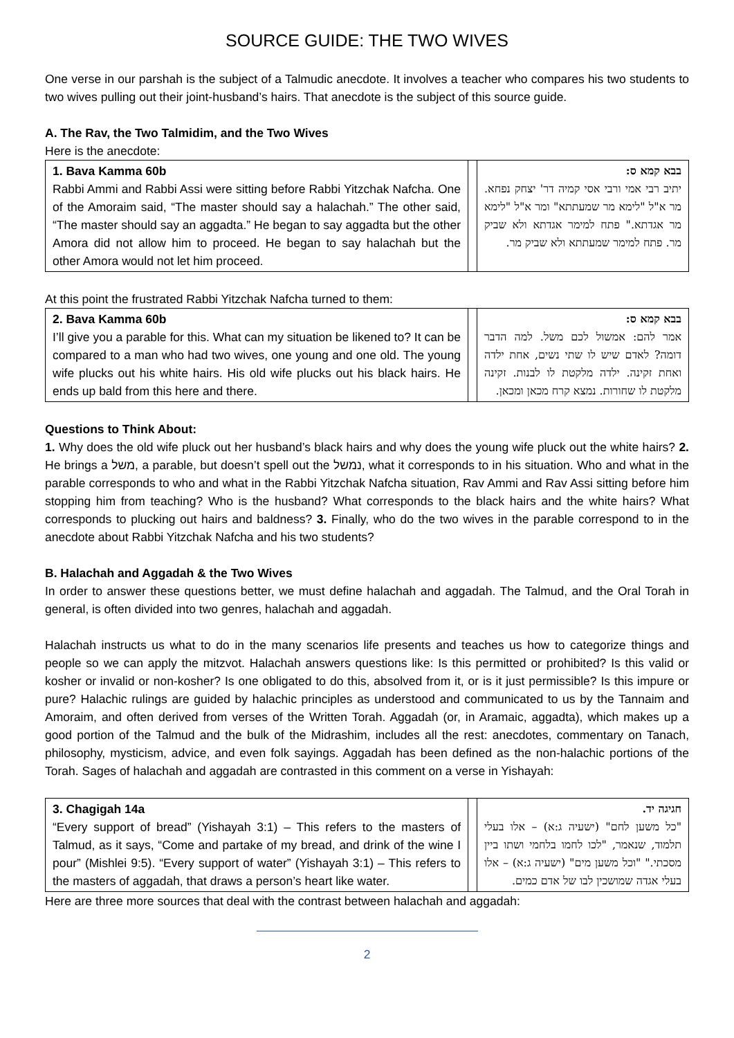SOURCE GUIDE: THE TWO WIVES
One verse in our parshah is the subject of a Talmudic anecdote. It involves a teacher who compares his two students to two wives pulling out their joint-husband’s hairs. That anecdote is the subject of this source guide.
A. The Rav, the Two Talmidim, and the Two Wives
Here is the anecdote:
| 1. Bava Kamma 60b Rabbi Ammi and Rabbi Assi were sitting before Rabbi Yitzchak Nafcha. One of the Amoraim said, “The master should say a halachah.” The other said, “The master should say an aggadta.” He began to say aggadta but the other Amora did not allow him to proceed. He began to say halachah but the other Amora would not let him proceed. | | בבא קמא ס: יתיב רבי אמי ורבי אסי קמיה דר' יצחק נפחא. מר א"ל "לימא מר שמעתתא" ומר א"ל "לימא מר אגדתא." פתח למימר אגדתא ולא שביק מר. פתח למימר שמעתתא ולא שביק מר. |
At this point the frustrated Rabbi Yitzchak Nafcha turned to them:
| 2. Bava Kamma 60b I’ll give you a parable for this. What can my situation be likened to? It can be compared to a man who had two wives, one young and one old. The young wife plucks out his white hairs. His old wife plucks out his black hairs. He ends up bald from this here and there. | | בבא קמא ס: אמר להם: אמשול לכם משל. למה הדבר דומה? לאדם שיש לו שתי נשים, אחת ילדה ואחת זקינה. ילדה מלקטת לו לבנות. זקינה מלקטת לו שחורות. נמצא קרח מכאן ומכאן. |
Questions to Think About:
1. Why does the old wife pluck out her husband’s black hairs and why does the young wife pluck out the white hairs? 2. He brings a משל, a parable, but doesn’t spell out the נמשל, what it corresponds to in his situation. Who and what in the parable corresponds to who and what in the Rabbi Yitzchak Nafcha situation, Rav Ammi and Rav Assi sitting before him stopping him from teaching? Who is the husband? What corresponds to the black hairs and the white hairs? What corresponds to plucking out hairs and baldness? 3. Finally, who do the two wives in the parable correspond to in the anecdote about Rabbi Yitzchak Nafcha and his two students?
B. Halachah and Aggadah & the Two Wives
In order to answer these questions better, we must define halachah and aggadah. The Talmud, and the Oral Torah in general, is often divided into two genres, halachah and aggadah.
Halachah instructs us what to do in the many scenarios life presents and teaches us how to categorize things and people so we can apply the mitzvot. Halachah answers questions like: Is this permitted or prohibited? Is this valid or kosher or invalid or non-kosher? Is one obligated to do this, absolved from it, or is it just permissible? Is this impure or pure? Halachic rulings are guided by halachic principles as understood and communicated to us by the Tannaim and Amoraim, and often derived from verses of the Written Torah. Aggadah (or, in Aramaic, aggadta), which makes up a good portion of the Talmud and the bulk of the Midrashim, includes all the rest: anecdotes, commentary on Tanach, philosophy, mysticism, advice, and even folk sayings. Aggadah has been defined as the non-halachic portions of the Torah. Sages of halachah and aggadah are contrasted in this comment on a verse in Yishayah:
| 3. Chagigah 14a “Every support of bread” (Yishayah 3:1) – This refers to the masters of Talmud, as it says, “Come and partake of my bread, and drink of the wine I pour” (Mishlei 9:5). “Every support of water” (Yishayah 3:1) – This refers to the masters of aggadah, that draws a person’s heart like water. | | חגיגה יד. "כל משען לחם" (ישעיה ג:א) – אלו בעלי תלמוד, שנאמר, "לכו לחמו בלחמי ושתו ביין מסכתי." "וכל משען מים" (ישעיה ג:א) – אלו בעלי אגדה שמושכין לבו של אדם כמים. |
Here are three more sources that deal with the contrast between halachah and aggadah:
2